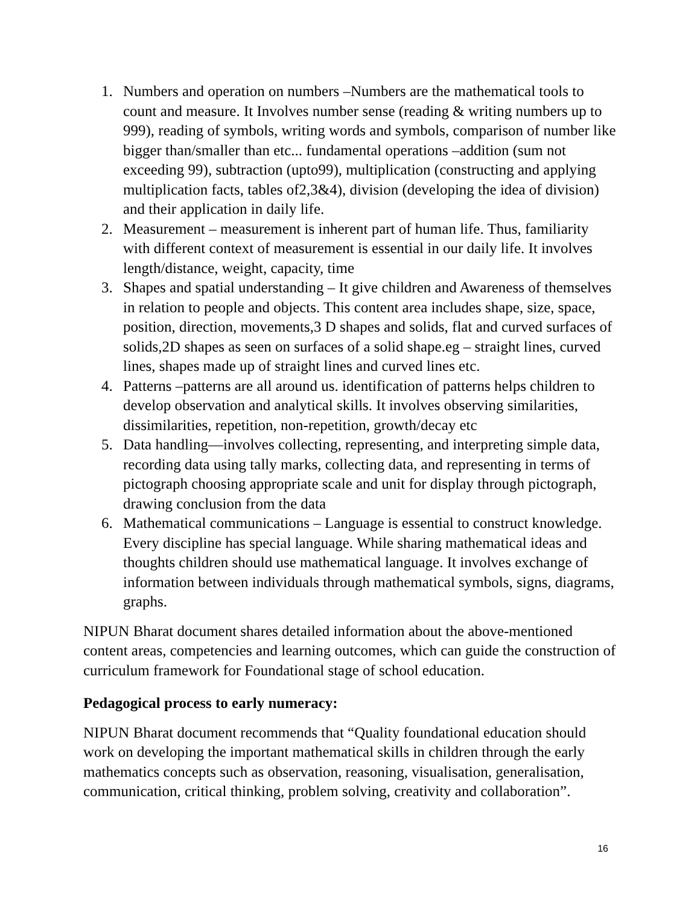1. Numbers and operation on numbers –Numbers are the mathematical tools to count and measure. It Involves number sense (reading & writing numbers up to 999), reading of symbols, writing words and symbols, comparison of number like bigger than/smaller than etc... fundamental operations –addition (sum not exceeding 99), subtraction (upto99), multiplication (constructing and applying multiplication facts, tables of2,3&4), division (developing the idea of division) and their application in daily life.
2. Measurement – measurement is inherent part of human life. Thus, familiarity with different context of measurement is essential in our daily life. It involves length/distance, weight, capacity, time
3. Shapes and spatial understanding – It give children and Awareness of themselves in relation to people and objects. This content area includes shape, size, space, position, direction, movements,3 D shapes and solids, flat and curved surfaces of solids,2D shapes as seen on surfaces of a solid shape.eg – straight lines, curved lines, shapes made up of straight lines and curved lines etc.
4. Patterns –patterns are all around us. identification of patterns helps children to develop observation and analytical skills. It involves observing similarities, dissimilarities, repetition, non-repetition, growth/decay etc
5. Data handling—involves collecting, representing, and interpreting simple data, recording data using tally marks, collecting data, and representing in terms of pictograph choosing appropriate scale and unit for display through pictograph, drawing conclusion from the data
6. Mathematical communications – Language is essential to construct knowledge. Every discipline has special language. While sharing mathematical ideas and thoughts children should use mathematical language. It involves exchange of information between individuals through mathematical symbols, signs, diagrams, graphs.
NIPUN Bharat document shares detailed information about the above-mentioned content areas, competencies and learning outcomes, which can guide the construction of curriculum framework for Foundational stage of school education.
Pedagogical process to early numeracy:
NIPUN Bharat document recommends that “Quality foundational education should work on developing the important mathematical skills in children through the early mathematics concepts such as observation, reasoning, visualisation, generalisation, communication, critical thinking, problem solving, creativity and collaboration”.
16